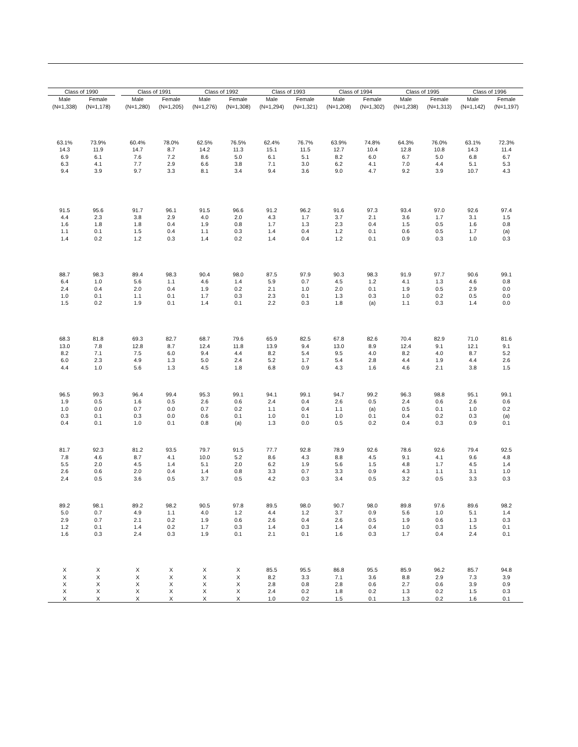| Class of 1990 | | | Class of 1991 | | | Class of 1992 | | | Class of 1993 | | | Class of 1994 | | | Class of 1995 | | | Class of 1996 | |
| --- | --- | --- | --- | --- | --- | --- | --- | --- | --- | --- | --- | --- | --- | --- | --- | --- | --- | --- | --- |
| Male | Female | | Male | Female | | Male | Female | | Male | Female | | Male | Female | | Male | Female | | Male | Female |
| (N=1,338) | (N=1,178) | | (N=1,280) | (N=1,205) | | (N=1,276) | (N=1,308) | | (N=1,294) | (N=1,321) | | (N=1,208) | (N=1,302) | | (N=1,238) | (N=1,313) | | (N=1,142) | (N=1,197) |
| 63.1% | 73.9% | | 60.4% | 78.0% | | 62.5% | 76.5% | | 62.4% | 76.7% | | 63.9% | 74.8% | | 64.3% | 76.0% | | 63.1% | 72.3% |
| 14.3 | 11.9 | | 14.7 | 8.7 | | 14.2 | 11.3 | | 15.1 | 11.5 | | 12.7 | 10.4 | | 12.8 | 10.8 | | 14.3 | 11.4 |
| 6.9 | 6.1 | | 7.6 | 7.2 | | 8.6 | 5.0 | | 6.1 | 5.1 | | 8.2 | 6.0 | | 6.7 | 5.0 | | 6.8 | 6.7 |
| 6.3 | 4.1 | | 7.7 | 2.9 | | 6.6 | 3.8 | | 7.1 | 3.0 | | 6.2 | 4.1 | | 7.0 | 4.4 | | 5.1 | 5.3 |
| 9.4 | 3.9 | | 9.7 | 3.3 | | 8.1 | 3.4 | | 9.4 | 3.6 | | 9.0 | 4.7 | | 9.2 | 3.9 | | 10.7 | 4.3 |
| 91.5 | 95.6 | | 91.7 | 96.1 | | 91.5 | 96.6 | | 91.2 | 96.2 | | 91.6 | 97.3 | | 93.4 | 97.0 | | 92.6 | 97.4 |
| 4.4 | 2.3 | | 3.8 | 2.9 | | 4.0 | 2.0 | | 4.3 | 1.7 | | 3.7 | 2.1 | | 3.6 | 1.7 | | 3.1 | 1.5 |
| 1.6 | 1.8 | | 1.8 | 0.4 | | 1.9 | 0.8 | | 1.7 | 1.3 | | 2.3 | 0.4 | | 1.5 | 0.5 | | 1.6 | 0.8 |
| 1.1 | 0.1 | | 1.5 | 0.4 | | 1.1 | 0.3 | | 1.4 | 0.4 | | 1.2 | 0.1 | | 0.6 | 0.5 | | 1.7 | (a) |
| 1.4 | 0.2 | | 1.2 | 0.3 | | 1.4 | 0.2 | | 1.4 | 0.4 | | 1.2 | 0.1 | | 0.9 | 0.3 | | 1.0 | 0.3 |
| 88.7 | 98.3 | | 89.4 | 98.3 | | 90.4 | 98.0 | | 87.5 | 97.9 | | 90.3 | 98.3 | | 91.9 | 97.7 | | 90.6 | 99.1 |
| 6.4 | 1.0 | | 5.6 | 1.1 | | 4.6 | 1.4 | | 5.9 | 0.7 | | 4.5 | 1.2 | | 4.1 | 1.3 | | 4.6 | 0.8 |
| 2.4 | 0.4 | | 2.0 | 0.4 | | 1.9 | 0.2 | | 2.1 | 1.0 | | 2.0 | 0.1 | | 1.9 | 0.5 | | 2.9 | 0.0 |
| 1.0 | 0.1 | | 1.1 | 0.1 | | 1.7 | 0.3 | | 2.3 | 0.1 | | 1.3 | 0.3 | | 1.0 | 0.2 | | 0.5 | 0.0 |
| 1.5 | 0.2 | | 1.9 | 0.1 | | 1.4 | 0.1 | | 2.2 | 0.3 | | 1.8 | (a) | | 1.1 | 0.3 | | 1.4 | 0.0 |
| 68.3 | 81.8 | | 69.3 | 82.7 | | 68.7 | 79.6 | | 65.9 | 82.5 | | 67.8 | 82.6 | | 70.4 | 82.9 | | 71.0 | 81.6 |
| 13.0 | 7.8 | | 12.8 | 8.7 | | 12.4 | 11.8 | | 13.9 | 9.4 | | 13.0 | 8.9 | | 12.4 | 9.1 | | 12.1 | 9.1 |
| 8.2 | 7.1 | | 7.5 | 6.0 | | 9.4 | 4.4 | | 8.2 | 5.4 | | 9.5 | 4.0 | | 8.2 | 4.0 | | 8.7 | 5.2 |
| 6.0 | 2.3 | | 4.9 | 1.3 | | 5.0 | 2.4 | | 5.2 | 1.7 | | 5.4 | 2.8 | | 4.4 | 1.9 | | 4.4 | 2.6 |
| 4.4 | 1.0 | | 5.6 | 1.3 | | 4.5 | 1.8 | | 6.8 | 0.9 | | 4.3 | 1.6 | | 4.6 | 2.1 | | 3.8 | 1.5 |
| 96.5 | 99.3 | | 96.4 | 99.4 | | 95.3 | 99.1 | | 94.1 | 99.1 | | 94.7 | 99.2 | | 96.3 | 98.8 | | 95.1 | 99.1 |
| 1.9 | 0.5 | | 1.6 | 0.5 | | 2.6 | 0.6 | | 2.4 | 0.4 | | 2.6 | 0.5 | | 2.4 | 0.6 | | 2.6 | 0.6 |
| 1.0 | 0.0 | | 0.7 | 0.0 | | 0.7 | 0.2 | | 1.1 | 0.4 | | 1.1 | (a) | | 0.5 | 0.1 | | 1.0 | 0.2 |
| 0.3 | 0.1 | | 0.3 | 0.0 | | 0.6 | 0.1 | | 1.0 | 0.1 | | 1.0 | 0.1 | | 0.4 | 0.2 | | 0.3 | (a) |
| 0.4 | 0.1 | | 1.0 | 0.1 | | 0.8 | (a) | | 1.3 | 0.0 | | 0.5 | 0.2 | | 0.4 | 0.3 | | 0.9 | 0.1 |
| 81.7 | 92.3 | | 81.2 | 93.5 | | 79.7 | 91.5 | | 77.7 | 92.8 | | 78.9 | 92.6 | | 78.6 | 92.6 | | 79.4 | 92.5 |
| 7.8 | 4.6 | | 8.7 | 4.1 | | 10.0 | 5.2 | | 8.6 | 4.3 | | 8.8 | 4.5 | | 9.1 | 4.1 | | 9.6 | 4.8 |
| 5.5 | 2.0 | | 4.5 | 1.4 | | 5.1 | 2.0 | | 6.2 | 1.9 | | 5.6 | 1.5 | | 4.8 | 1.7 | | 4.5 | 1.4 |
| 2.6 | 0.6 | | 2.0 | 0.4 | | 1.4 | 0.8 | | 3.3 | 0.7 | | 3.3 | 0.9 | | 4.3 | 1.1 | | 3.1 | 1.0 |
| 2.4 | 0.5 | | 3.6 | 0.5 | | 3.7 | 0.5 | | 4.2 | 0.3 | | 3.4 | 0.5 | | 3.2 | 0.5 | | 3.3 | 0.3 |
| 89.2 | 98.1 | | 89.2 | 98.2 | | 90.5 | 97.8 | | 89.5 | 98.0 | | 90.7 | 98.0 | | 89.8 | 97.6 | | 89.6 | 98.2 |
| 5.0 | 0.7 | | 4.9 | 1.1 | | 4.0 | 1.2 | | 4.4 | 1.2 | | 3.7 | 0.9 | | 5.6 | 1.0 | | 5.1 | 1.4 |
| 2.9 | 0.7 | | 2.1 | 0.2 | | 1.9 | 0.6 | | 2.6 | 0.4 | | 2.6 | 0.5 | | 1.9 | 0.6 | | 1.3 | 0.3 |
| 1.2 | 0.1 | | 1.4 | 0.2 | | 1.7 | 0.3 | | 1.4 | 0.3 | | 1.4 | 0.4 | | 1.0 | 0.3 | | 1.5 | 0.1 |
| 1.6 | 0.3 | | 2.4 | 0.3 | | 1.9 | 0.1 | | 2.1 | 0.1 | | 1.6 | 0.3 | | 1.7 | 0.4 | | 2.4 | 0.1 |
| X | X | | X | X | | X | X | | 85.5 | 95.5 | | 86.8 | 95.5 | | 85.9 | 96.2 | | 85.7 | 94.8 |
| X | X | | X | X | | X | X | | 8.2 | 3.3 | | 7.1 | 3.6 | | 8.8 | 2.9 | | 7.3 | 3.9 |
| X | X | | X | X | | X | X | | 2.8 | 0.8 | | 2.8 | 0.6 | | 2.7 | 0.6 | | 3.9 | 0.9 |
| X | X | | X | X | | X | X | | 2.4 | 0.2 | | 1.8 | 0.2 | | 1.3 | 0.2 | | 1.5 | 0.3 |
| X | X | | X | X | | X | X | | 1.0 | 0.2 | | 1.5 | 0.1 | | 1.3 | 0.2 | | 1.6 | 0.1 |